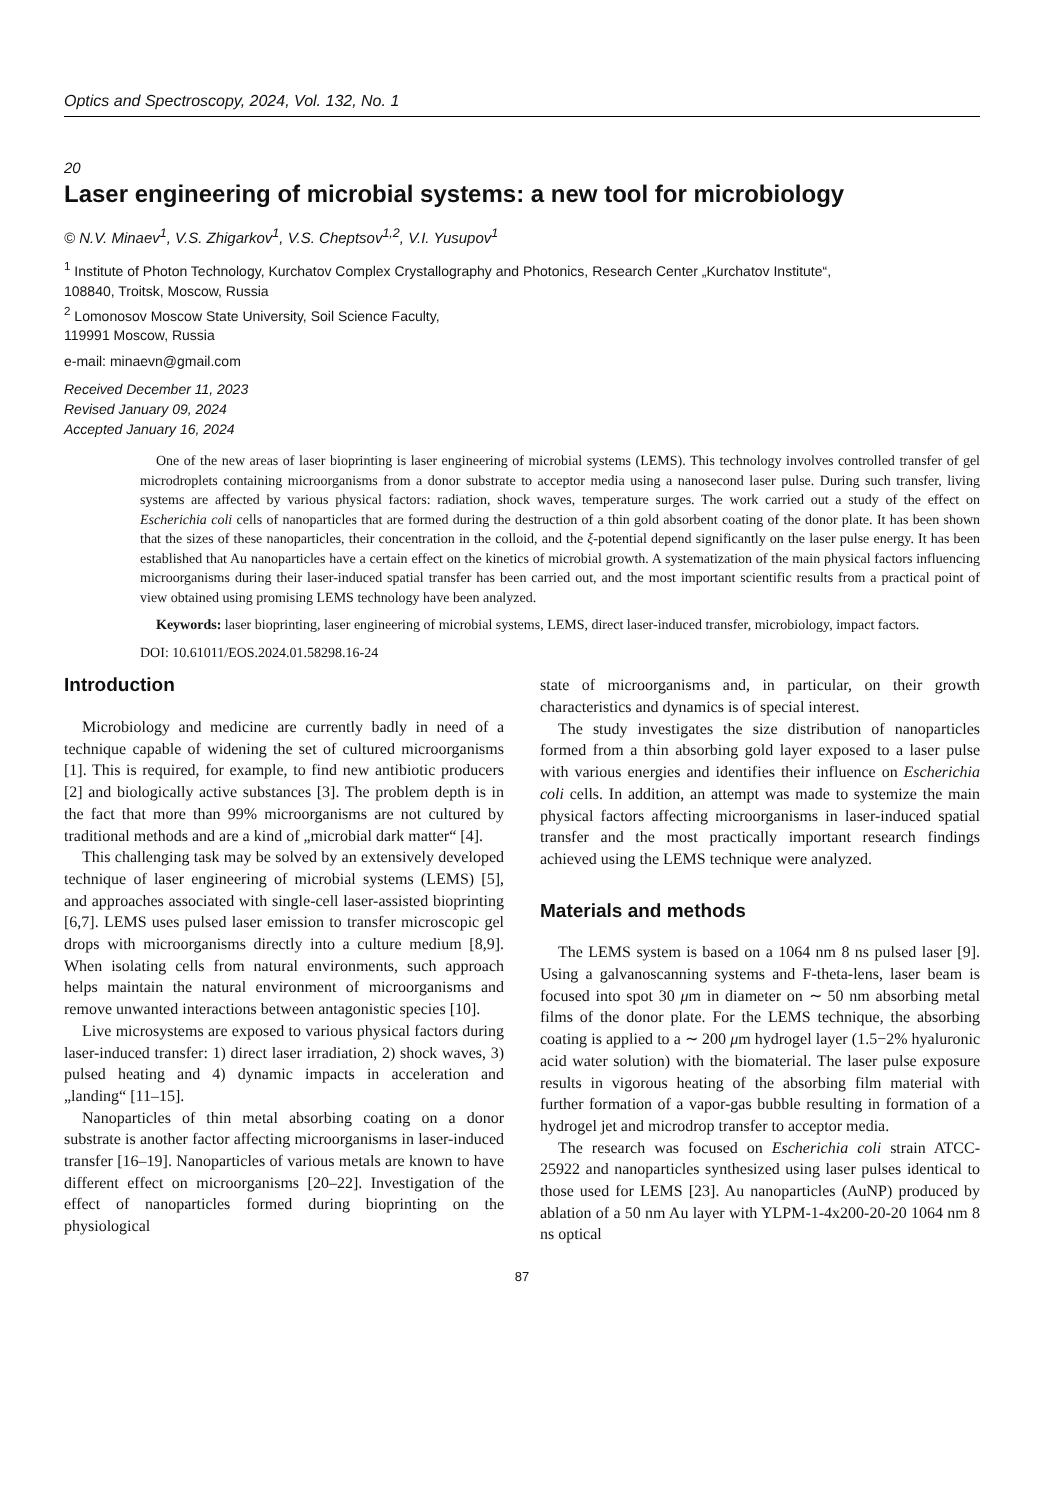Optics and Spectroscopy, 2024, Vol. 132, No. 1
20
Laser engineering of microbial systems: a new tool for microbiology
© N.V. Minaev<sup>1</sup>, V.S. Zhigarkov<sup>1</sup>, V.S. Cheptsov<sup>1,2</sup>, V.I. Yusupov<sup>1</sup>
<sup>1</sup> Institute of Photon Technology, Kurchatov Complex Crystallography and Photonics, Research Center „Kurchatov Institute“,
108840, Troitsk, Moscow, Russia
<sup>2</sup> Lomonosov Moscow State University, Soil Science Faculty,
119991 Moscow, Russia
e-mail: minaevn@gmail.com
Received December 11, 2023
Revised January 09, 2024
Accepted January 16, 2024
One of the new areas of laser bioprinting is laser engineering of microbial systems (LEMS). This technology involves controlled transfer of gel microdroplets containing microorganisms from a donor substrate to acceptor media using a nanosecond laser pulse. During such transfer, living systems are affected by various physical factors: radiation, shock waves, temperature surges. The work carried out a study of the effect on Escherichia coli cells of nanoparticles that are formed during the destruction of a thin gold absorbent coating of the donor plate. It has been shown that the sizes of these nanoparticles, their concentration in the colloid, and the ξ-potential depend significantly on the laser pulse energy. It has been established that Au nanoparticles have a certain effect on the kinetics of microbial growth. A systematization of the main physical factors influencing microorganisms during their laser-induced spatial transfer has been carried out, and the most important scientific results from a practical point of view obtained using promising LEMS technology have been analyzed.
Keywords: laser bioprinting, laser engineering of microbial systems, LEMS, direct laser-induced transfer, microbiology, impact factors.
DOI: 10.61011/EOS.2024.01.58298.16-24
Introduction
Microbiology and medicine are currently badly in need of a technique capable of widening the set of cultured microorganisms [1]. This is required, for example, to find new antibiotic producers [2] and biologically active substances [3]. The problem depth is in the fact that more than 99% microorganisms are not cultured by traditional methods and are a kind of „microbial dark matter“ [4].
This challenging task may be solved by an extensively developed technique of laser engineering of microbial systems (LEMS) [5], and approaches associated with single-cell laser-assisted bioprinting [6,7]. LEMS uses pulsed laser emission to transfer microscopic gel drops with microorganisms directly into a culture medium [8,9]. When isolating cells from natural environments, such approach helps maintain the natural environment of microorganisms and remove unwanted interactions between antagonistic species [10].
Live microsystems are exposed to various physical factors during laser-induced transfer: 1) direct laser irradiation, 2) shock waves, 3) pulsed heating and 4) dynamic impacts in acceleration and „landing“ [11–15].
Nanoparticles of thin metal absorbing coating on a donor substrate is another factor affecting microorganisms in laser-induced transfer [16–19]. Nanoparticles of various metals are known to have different effect on microorganisms [20–22]. Investigation of the effect of nanoparticles formed during bioprinting on the physiological
state of microorganisms and, in particular, on their growth characteristics and dynamics is of special interest.
The study investigates the size distribution of nanoparticles formed from a thin absorbing gold layer exposed to a laser pulse with various energies and identifies their influence on Escherichia coli cells. In addition, an attempt was made to systemize the main physical factors affecting microorganisms in laser-induced spatial transfer and the most practically important research findings achieved using the LEMS technique were analyzed.
Materials and methods
The LEMS system is based on a 1064 nm 8 ns pulsed laser [9]. Using a galvanoscanning systems and F-theta-lens, laser beam is focused into spot 30 μm in diameter on ∼ 50 nm absorbing metal films of the donor plate. For the LEMS technique, the absorbing coating is applied to a ∼ 200 μm hydrogel layer (1.5−2% hyaluronic acid water solution) with the biomaterial. The laser pulse exposure results in vigorous heating of the absorbing film material with further formation of a vapor-gas bubble resulting in formation of a hydrogel jet and microdrop transfer to acceptor media.
The research was focused on Escherichia coli strain ATCC-25922 and nanoparticles synthesized using laser pulses identical to those used for LEMS [23]. Au nanoparticles (AuNP) produced by ablation of a 50 nm Au layer with YLPM-1-4x200-20-20 1064 nm 8 ns optical
87